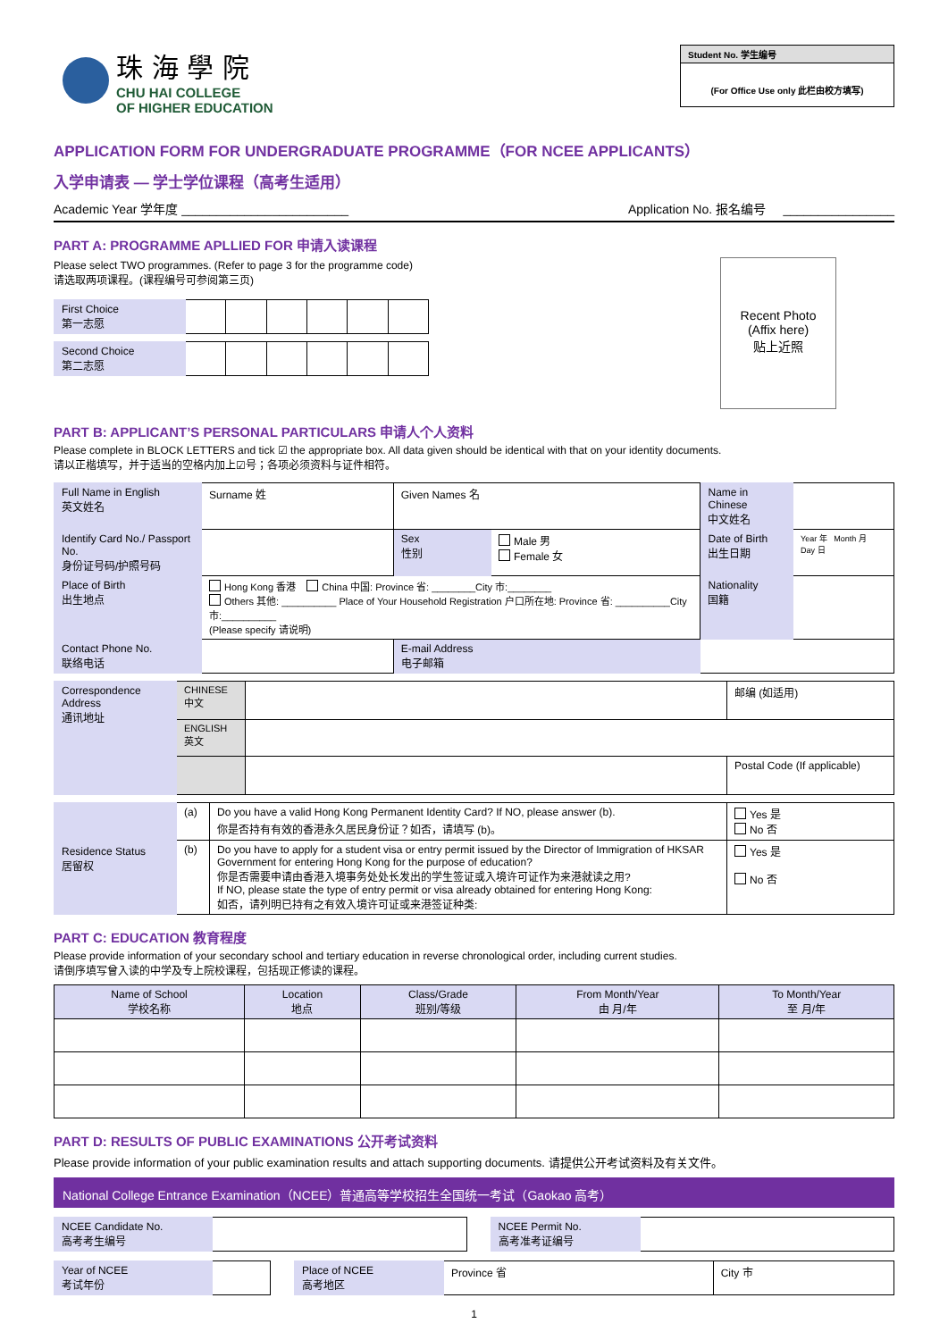珠 海 學 院
CHU HAI COLLEGE
OF HIGHER EDUCATION
Student No. 学生编号
(For Office Use only 此栏由校方填写)
APPLICATION FORM FOR UNDERGRADUATE PROGRAMME（FOR NCEE APPLICANTS）
入学申请表 — 学士学位课程（高考生适用）
Academic Year 学年度 ________________________ Application No. 报名编号 ________________
PART A: PROGRAMME APLLIED FOR 申请入读课程
Please select TWO programmes. (Refer to page 3 for the programme code)
请选取两项课程。(课程编号可参阅第三页)
| First Choice 第一志愿 | | | | | | |
| Second Choice 第二志愿 | | | | | | |
Recent Photo
(Affix here)
贴上近照
PART B: APPLICANT’S PERSONAL PARTICULARS 申请人个人资料
Please complete in BLOCK LETTERS and tick ☑ the appropriate box. All data given should be identical with that on your identity documents.
请以正楷填写，并于适当的空格内加上☑号；各项必须资料与证件相符。
| Full Name in English 英文姓名 | Surname 姓 | Given Names 名 | | | Name in Chinese 中文姓名 | |
| Identify Card No./ Passport No. 身份证号码/护照号码 | | | Sex 性别 | Male 男 Female 女 | Date of Birth 出生日期 | Year 年 Month 月 Day 日 |
| Place of Birth 出生地点 | Hong Kong 香港 China 中国: Province 省: ________City 市:________ Others 其他: __________ Place of Your Household Registration 户口所在地: Province 省: __________City 市:__________ (Please specify 请说明) | | | | Nationality 国籍 | |
| Contact Phone No. 联络电话 | | | E-mail Address 电子邮箱 | | | |
| Correspondence Address 通讯地址 | CHINESE 中文 | | 邮编 (如适用) |
| | ENGLISH 英文 | | |
| | | | Postal Code (If applicable) |
| Residence Status 居留权 | (a) | Do you have a valid Hong Kong Permanent Identity Card? If NO, please answer (b). 你是否持有有效的香港永久居民身份证？如否，请填写 (b)。 | Yes 是 No 否 |
| | (b) | Do you have to apply for a student visa or entry permit issued by the Director of Immigration of HKSAR Government for entering Hong Kong for the purpose of education? 你是否需要申请由香港入境事务处处长发出的学生签证或入境许可证作为来港就读之用? If NO, please state the type of entry permit or visa already obtained for entering Hong Kong: 如否，请列明已持有之有效入境许可证或来港签证种类: | Yes 是 No 否 |
PART C: EDUCATION 教育程度
Please provide information of your secondary school and tertiary education in reverse chronological order, including current studies.
请倒序填写曾入读的中学及专上院校课程，包括现正修读的课程。
| Name of School 学校名称 | Location 地点 | Class/Grade 班别/等级 | From Month/Year 由 月/年 | To Month/Year 至 月/年 |
| --- | --- | --- | --- | --- |
PART D: RESULTS OF PUBLIC EXAMINATIONS 公开考试资料
Please provide information of your public examination results and attach supporting documents. 请提供公开考试资料及有关文件。
National College Entrance Examination（NCEE）普通高等学校招生全国统一考试（Gaokao 高考）
| NCEE Candidate No. 高考考生编号 | | | NCEE Permit No. 高考准考证编号 | |
| Year of NCEE 考试年份 | | | Place of NCEE 高考地区 | Province 省 | City 市 |
1